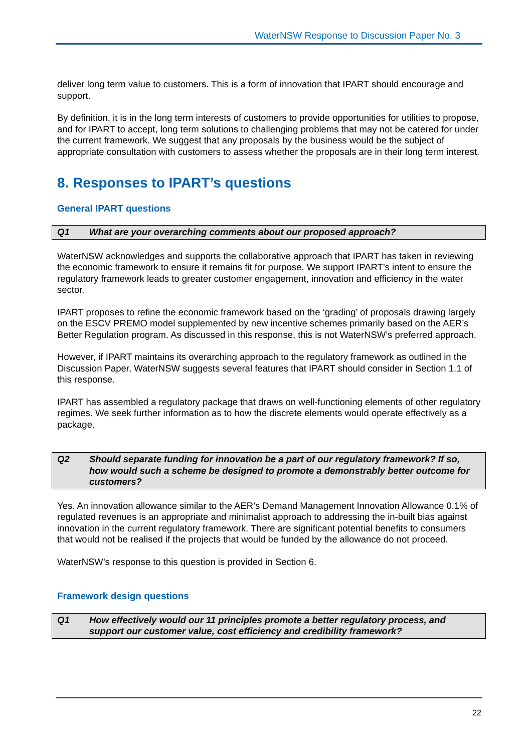WaterNSW Response to Discussion Paper No. 3
deliver long term value to customers. This is a form of innovation that IPART should encourage and support.
By definition, it is in the long term interests of customers to provide opportunities for utilities to propose, and for IPART to accept, long term solutions to challenging problems that may not be catered for under the current framework. We suggest that any proposals by the business would be the subject of appropriate consultation with customers to assess whether the proposals are in their long term interest.
8. Responses to IPART’s questions
General IPART questions
Q1 What are your overarching comments about our proposed approach?
WaterNSW acknowledges and supports the collaborative approach that IPART has taken in reviewing the economic framework to ensure it remains fit for purpose. We support IPART’s intent to ensure the regulatory framework leads to greater customer engagement, innovation and efficiency in the water sector.
IPART proposes to refine the economic framework based on the ‘grading’ of proposals drawing largely on the ESCV PREMO model supplemented by new incentive schemes primarily based on the AER’s Better Regulation program. As discussed in this response, this is not WaterNSW’s preferred approach.
However, if IPART maintains its overarching approach to the regulatory framework as outlined in the Discussion Paper, WaterNSW suggests several features that IPART should consider in Section 1.1 of this response.
IPART has assembled a regulatory package that draws on well-functioning elements of other regulatory regimes. We seek further information as to how the discrete elements would operate effectively as a package.
Q2 Should separate funding for innovation be a part of our regulatory framework? If so, how would such a scheme be designed to promote a demonstrably better outcome for customers?
Yes. An innovation allowance similar to the AER’s Demand Management Innovation Allowance 0.1% of regulated revenues is an appropriate and minimalist approach to addressing the in-built bias against innovation in the current regulatory framework. There are significant potential benefits to consumers that would not be realised if the projects that would be funded by the allowance do not proceed.
WaterNSW’s response to this question is provided in Section 6.
Framework design questions
Q1 How effectively would our 11 principles promote a better regulatory process, and support our customer value, cost efficiency and credibility framework?
22